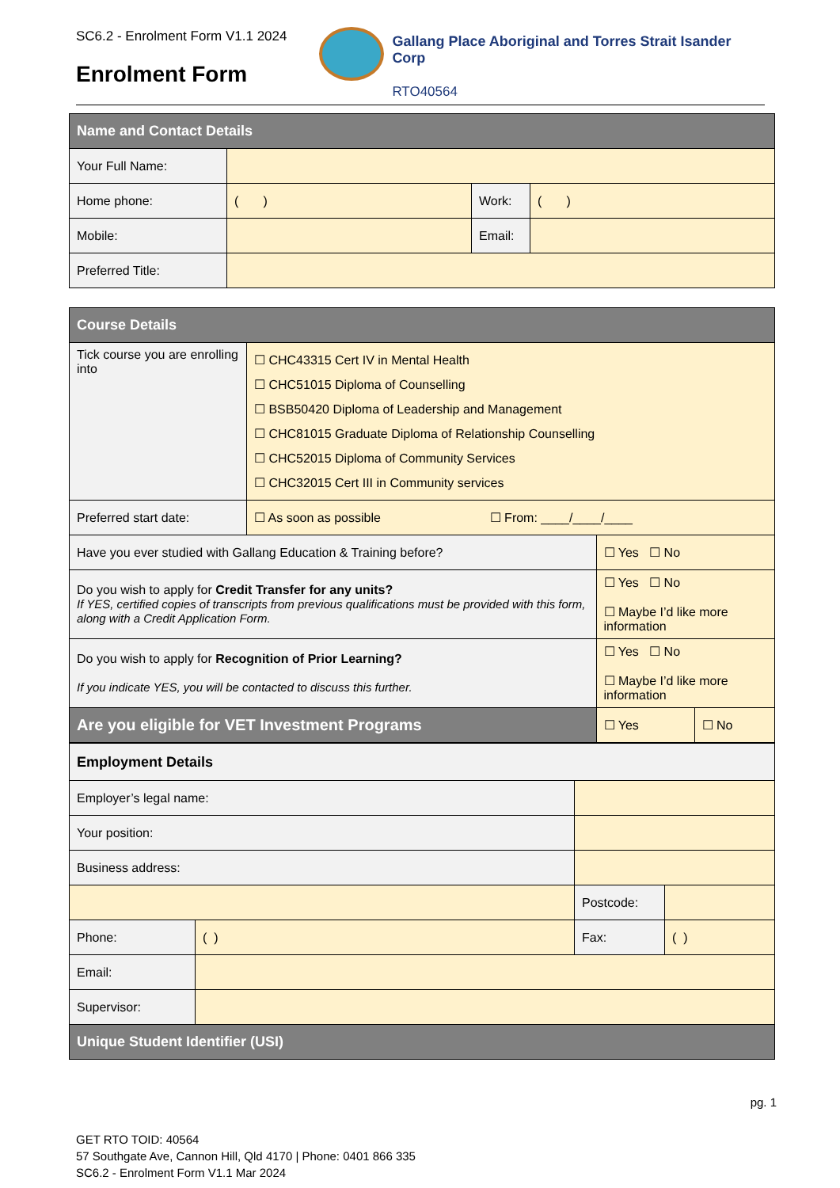SC6.2 - Enrolment Form V1.1 2024
Enrolment Form
Gallang Place Aboriginal and Torres Strait Isander Corp
RTO40564
| Name and Contact Details | | | |
| --- | --- | --- | --- |
| Your Full Name: | | | |
| Home phone: | ( ) | Work: | ( ) |
| Mobile: | | Email: | |
| Preferred Title: | | | |
| Course Details | | | |
| --- | --- | --- | --- |
| Tick course you are enrolling into | ☐ CHC43315 Cert IV in Mental Health ☐ CHC51015 Diploma of Counselling ☐ BSB50420 Diploma of Leadership and Management ☐ CHC81015 Graduate Diploma of Relationship Counselling ☐ CHC52015 Diploma of Community Services ☐ CHC32015 Cert III in Community services | | |
| Preferred start date: | ☐ As soon as possible ☐ From: ____/____/____ | | |
| Have you ever studied with Gallang Education & Training before? | | ☐ Yes ☐ No | |
| Do you wish to apply for Credit Transfer for any units? If YES, certified copies of transcripts from previous qualifications must be provided with this form, along with a Credit Application Form. | | ☐ Yes ☐ No ☐ Maybe I’d like more information | |
| Do you wish to apply for Recognition of Prior Learning? If you indicate YES, you will be contacted to discuss this further. | | ☐ Yes ☐ No ☐ Maybe I’d like more information | |
| Are you eligible for VET Investment Programs | | ☐ Yes | ☐ No |
| Employment Details | | | | |
| Employer’s legal name: | | | | |
| Your position: | | | | |
| Business address: | | | | |
| | | | Postcode: | |
| Phone: | ( ) | | Fax: | ( ) |
| Email: | | | | |
| Supervisor: | | | | |
| Unique Student Identifier (USI) | | | | |
pg. 1
GET RTO TOID: 40564
57 Southgate Ave, Cannon Hill, Qld 4170 | Phone: 0401 866 335
SC6.2 - Enrolment Form V1.1 Mar 2024